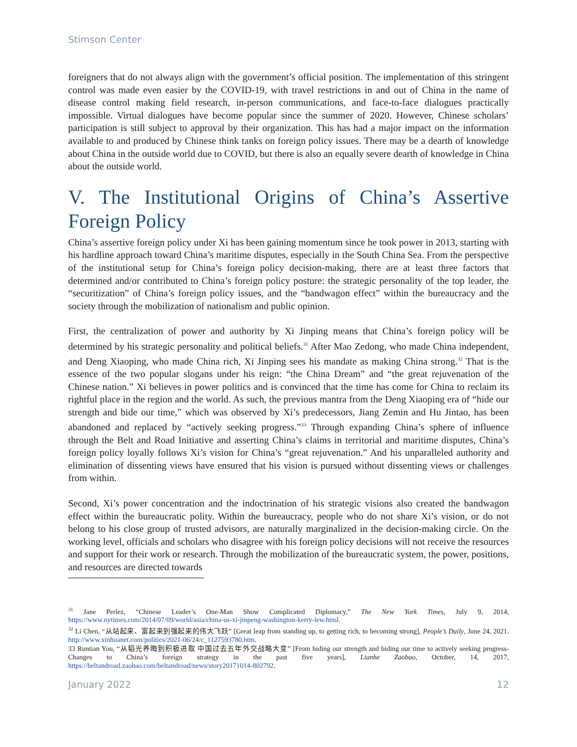Stimson Center
foreigners that do not always align with the government’s official position. The implementation of this stringent control was made even easier by the COVID-19, with travel restrictions in and out of China in the name of disease control making field research, in-person communications, and face-to-face dialogues practically impossible. Virtual dialogues have become popular since the summer of 2020. However, Chinese scholars’ participation is still subject to approval by their organization. This has had a major impact on the information available to and produced by Chinese think tanks on foreign policy issues. There may be a dearth of knowledge about China in the outside world due to COVID, but there is also an equally severe dearth of knowledge in China about the outside world.
V. The Institutional Origins of China’s Assertive Foreign Policy
China’s assertive foreign policy under Xi has been gaining momentum since he took power in 2013, starting with his hardline approach toward China’s maritime disputes, especially in the South China Sea. From the perspective of the institutional setup for China’s foreign policy decision-making, there are at least three factors that determined and/or contributed to China’s foreign policy posture: the strategic personality of the top leader, the “securitization” of China’s foreign policy issues, and the “bandwagon effect” within the bureaucracy and the society through the mobilization of nationalism and public opinion.
First, the centralization of power and authority by Xi Jinping means that China’s foreign policy will be determined by his strategic personality and political beliefs.<sup>31</sup> After Mao Zedong, who made China independent, and Deng Xiaoping, who made China rich, Xi Jinping sees his mandate as making China strong.<sup>32</sup> That is the essence of the two popular slogans under his reign: “the China Dream” and “the great rejuvenation of the Chinese nation.” Xi believes in power politics and is convinced that the time has come for China to reclaim its rightful place in the region and the world. As such, the previous mantra from the Deng Xiaoping era of “hide our strength and bide our time,” which was observed by Xi’s predecessors, Jiang Zemin and Hu Jintao, has been abandoned and replaced by “actively seeking progress.”<sup>33</sup> Through expanding China’s sphere of influence through the Belt and Road Initiative and asserting China’s claims in territorial and maritime disputes, China’s foreign policy loyally follows Xi’s vision for China’s “great rejuvenation.” And his unparalleled authority and elimination of dissenting views have ensured that his vision is pursued without dissenting views or challenges from within.
Second, Xi’s power concentration and the indoctrination of his strategic visions also created the bandwagon effect within the bureaucratic polity. Within the bureaucracy, people who do not share Xi’s vision, or do not belong to his close group of trusted advisors, are naturally marginalized in the decision-making circle. On the working level, officials and scholars who disagree with his foreign policy decisions will not receive the resources and support for their work or research. Through the mobilization of the bureaucratic system, the power, positions, and resources are directed towards
<sup>31</sup> Jane Perlez, “Chinese Leader’s One-Man Show Complicated Diplomacy,” The New York Times, July 9, 2014, https://www.nytimes.com/2014/07/09/world/asia/china-us-xi-jinpeng-washington-kerry-lew.html.
<sup>32</sup> Li Chen, “从站起来、富起来到强起来的伟大飞跃” [Great leap from standing up, to getting rich, to becoming strong], People’s Daily, June 24, 2021. http://www.xinhuanet.com/politics/2021-06/24/c_1127593780.htm.
33 Runtian You, “从韬光养晦到积极进取 中国过去五年外交战略大变” [From hiding our strength and biding our time to actively seeking progress- Changes to China’s foreign strategy in the past five years], Lianhe Zaobao, October, 14, 2017, https://beltandroad.zaobao.com/beltandroad/news/story20171014-802792.
January 2022 12